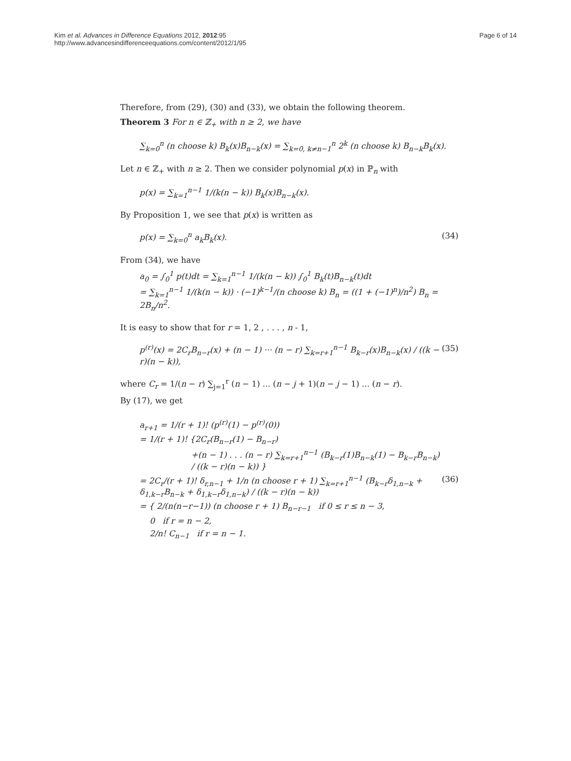Kim et al. Advances in Difference Equations 2012, 2012:95
http://www.advancesindifferenceequations.com/content/2012/1/95
Page 6 of 14
Therefore, from (29), (30) and (33), we obtain the following theorem.
Theorem 3 For n ∈ ℤ<sub>+</sub> with n ≥ 2, we have
∑<sub>k=0</sub><sup>n</sup> (n choose k) B<sub>k</sub>(x)B<sub>n−k</sub>(x) = ∑<sub>k=0, k≠n−1</sub><sup>n</sup> 2<sup>k</sup> (n choose k) B<sub>n−k</sub>B<sub>k</sub>(x).
Let n ∈ ℤ<sub>+</sub> with n ≥ 2. Then we consider polynomial p(x) in ℙ<sub>n</sub> with
p(x) = ∑<sub>k=1</sub><sup>n−1</sup> 1/(k(n − k)) B<sub>k</sub>(x)B<sub>n−k</sub>(x).
By Proposition 1, we see that p(x) is written as
p(x) = ∑<sub>k=0</sub><sup>n</sup> a<sub>k</sub>B<sub>k</sub>(x). (34)
From (34), we have
a<sub>0</sub> = ∫<sub>0</sub><sup>1</sup> p(t)dt = ∑<sub>k=1</sub><sup>n−1</sup> 1/(k(n − k)) ∫<sub>0</sub><sup>1</sup> B<sub>k</sub>(t)B<sub>n−k</sub>(t)dt
= ∑<sub>k=1</sub><sup>n−1</sup> 1/(k(n − k)) · (−1)<sup>k−1</sup>/(n choose k) B<sub>n</sub> = ((1 + (−1)<sup>n</sup>)/n<sup>2</sup>) B<sub>n</sub> = 2B<sub>n</sub>/n<sup>2</sup>.
It is easy to show that for r = 1, 2 , . . . , n - 1,
p<sup>(r)</sup>(x) = 2C<sub>r</sub>B<sub>n−r</sub>(x) + (n − 1) ··· (n − r) ∑<sub>k=r+1</sub><sup>n−1</sup> B<sub>k−r</sub>(x)B<sub>n−k</sub>(x) / ((k − r)(n − k)),
(35)
where C<sub>r</sub> = 1/(n − r) ∑<sub>j=1</sub><sup>r</sup> (n − 1) ... (n − j + 1)(n − j − 1) ... (n − r).
By (17), we get
a<sub>r+1</sub> = 1/(r + 1)! (p<sup>(r)</sup>(1) − p<sup>(r)</sup>(0))
= 1/(r + 1)! {2C<sub>r</sub>(B<sub>n−r</sub>(1) − B<sub>n−r</sub>)
+(n − 1) . . . (n − r) ∑<sub>k=r+1</sub><sup>n−1</sup> (B<sub>k−r</sub>(1)B<sub>n−k</sub>(1) − B<sub>k−r</sub>B<sub>n−k</sub>) / ((k − r)(n − k)) }
= 2C<sub>r</sub>/(r + 1)! δ<sub>r,n−1</sub> + 1/n (n choose r + 1) ∑<sub>k=r+1</sub><sup>n−1</sup> (B<sub>k−r</sub>δ<sub>1,n−k</sub> + δ<sub>1,k−r</sub>B<sub>n−k</sub> + δ<sub>1,k−r</sub>δ<sub>1,n−k</sub>) / ((k − r)(n − k))
= { 2/(n(n−r−1)) (n choose r + 1) B<sub>n−r−1</sub> if 0 ≤ r ≤ n − 3,
0 if r = n − 2,
2/n! C<sub>n−1</sub> if r = n − 1.
(36)